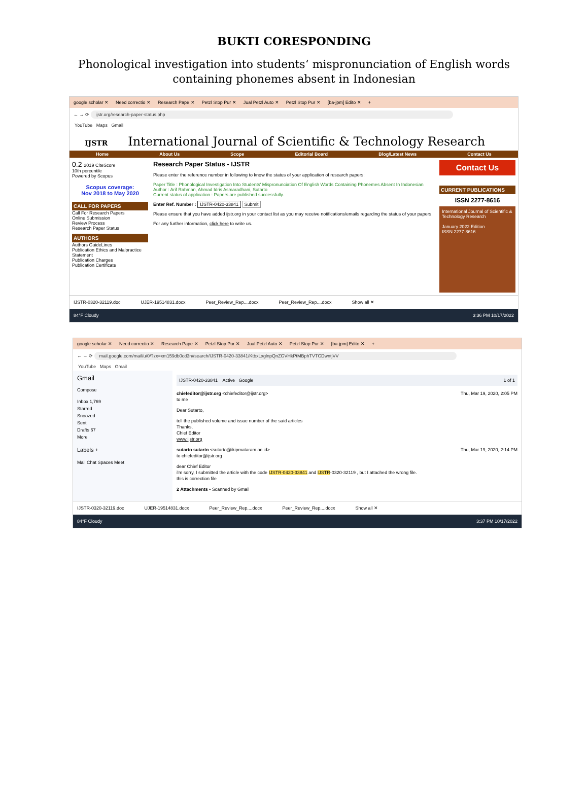BUKTI CORESPONDING
Phonological investigation into students‘ mispronunciation of English words containing phonemes absent in Indonesian
google scholar ✕ Need correctio ✕ Research Pape ✕ Petzl Stop Pur ✕ Jual Petzl Auto ✕ Petzl Stop Pur ✕ [ba-jpm] Edito ✕ +
← → ⟳ ijstr.org/research-paper-status.php
YouTube Maps Gmail
IJSTR International Journal of Scientific & Technology Research
Home About Us Scope Editorial Board Blog/Latest News Contact Us
0.2 2019 CiteScore
10th percentile
Powered by Scopus
Scopus coverage:
Nov 2018 to May 2020
CALL FOR PAPERS
Call For Research Papers
Online Submission
Review Process
Research Paper Status
AUTHORS
Authors GuideLines
Publication Ethics and Malpractice Statement
Publication Charges
Publication Certificate
Research Paper Status - IJSTR
Please enter the reference number in following to know the status of your application of research papers:
Paper Title : Phonological Investigation Into Students' Mispronunciation Of English Words Containing Phonemes Absent In Indonesian
Author : Arif Rahman, Ahmad Idris Asmaradhani, Sutarto
Current status of application : Papers are published successfully.
Enter Ref. Number : IJSTR-0420-33841 Submit
Please ensure that you have added ijstr.org in your contact list as you may receive notifications/emails regarding the status of your papers.
For any further information, click here to write us.
Contact Us
CURRENT PUBLICATIONS
ISSN 2277-8616
International Journal of Scientific & Technology Research
January 2022 Edition
ISSN 2277-8616
IJSTR-0320-32119.doc UJER-19514831.docx Peer_Review_Rep....docx Peer_Review_Rep....docx Show all ✕
84°F Cloudy 3:36 PM 10/17/2022
google scholar ✕ Need correctio ✕ Research Pape ✕ Petzl Stop Pur ✕ Jual Petzl Auto ✕ Petzl Stop Pur ✕ [ba-jpm] Edito ✕ +
← → ⟳ mail.google.com/mail/u/0/?zx=xm159db0cd3n#search/IJSTR-0420-33841/KtbxLxglnpQnZGVHkPtMBphTVTCDwntjVV
YouTube Maps Gmail
Gmail
Compose
Inbox 1,769
Starred
Snoozed
Sent
Drafts 67
More
Labels +
Mail Chat Spaces Meet
IJSTR-0420-33841 Active Google 1 of 1
chiefeditor@ijstr.org <chiefeditor@ijstr.org> Thu, Mar 19, 2020, 2:05 PM
to me
Dear Sutarto,
tell the published volume and issue number of the said articles
Thanks,
Chief Editor
www.ijstr.org
sutarto sutarto <sutarto@ikipmataram.ac.id> Thu, Mar 19, 2020, 2:14 PM
to chiefeditor@ijstr.org
dear Chief Editor
i'm sorry, I submitted the article with the code IJSTR-0420-33841 and IJSTR-0320-32119 , but I attached the wrong file.
this is correction file
2 Attachments • Scanned by Gmail
IJSTR-0320-32119.doc UJER-19514831.docx Peer_Review_Rep....docx Peer_Review_Rep....docx Show all ✕
84°F Cloudy 3:37 PM 10/17/2022